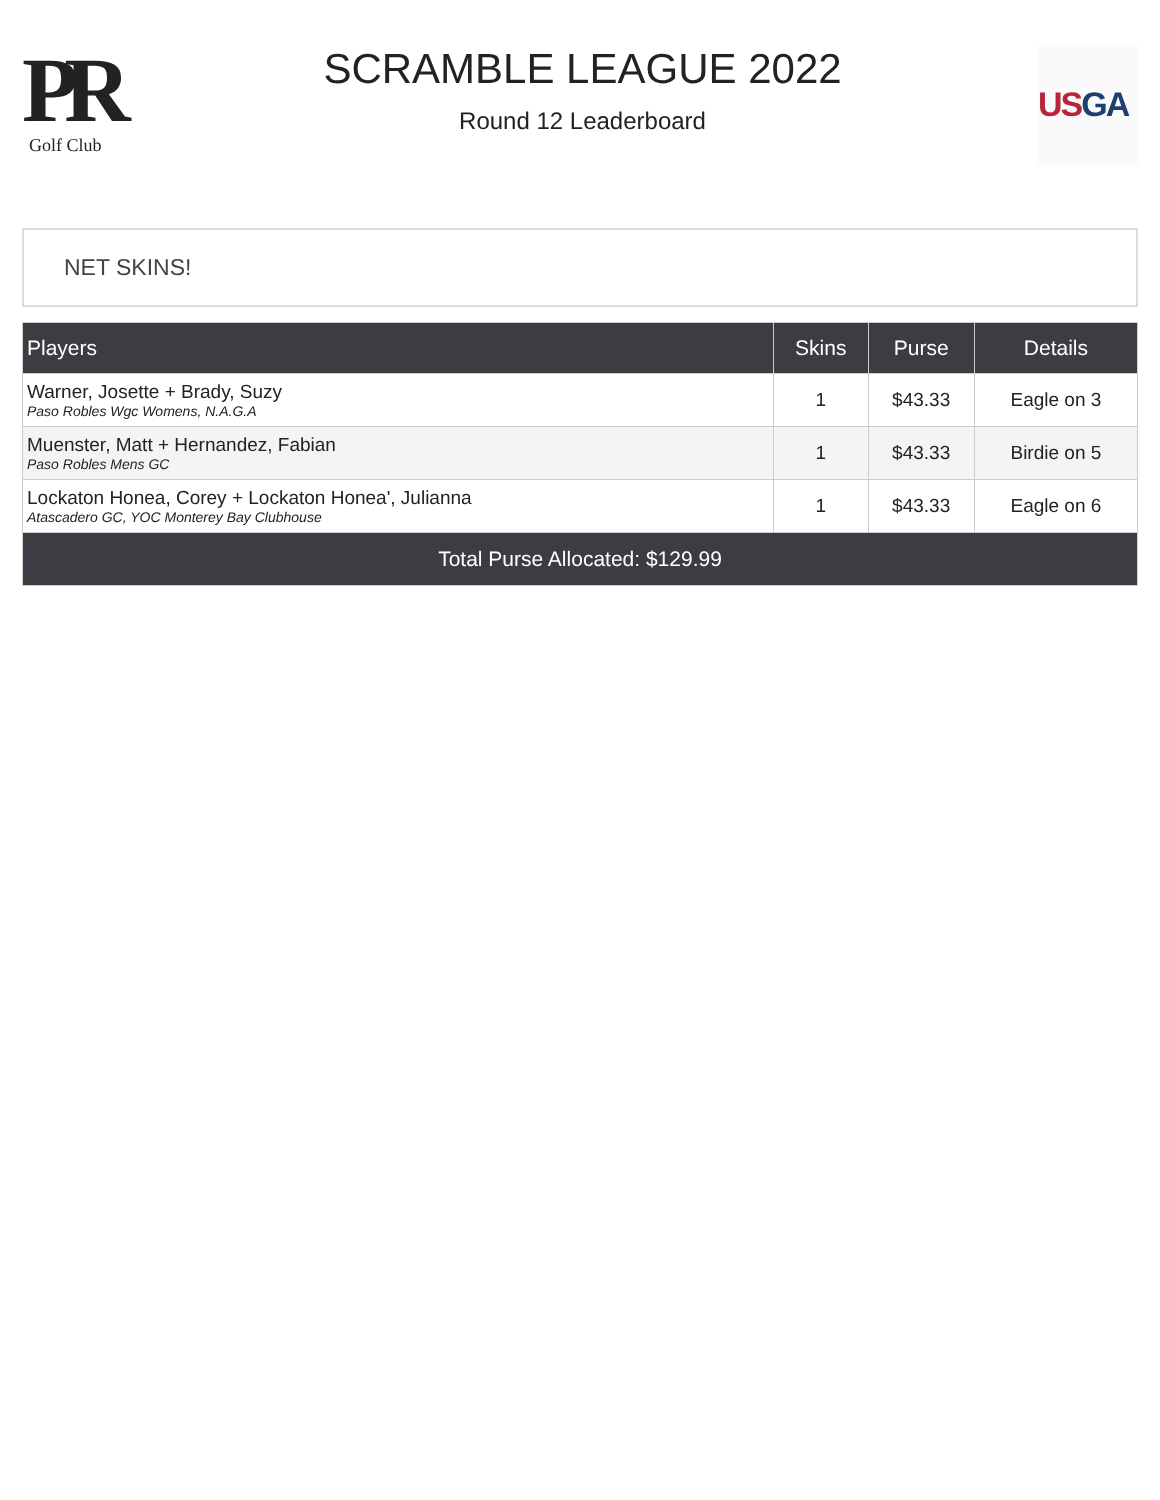PR
Golf Club
SCRAMBLE LEAGUE 2022
Round 12 Leaderboard
US GA
NET SKINS!
| Players | Skins | Purse | Details |
| --- | --- | --- | --- |
| Warner, Josette + Brady, Suzy Paso Robles Wgc Womens, N.A.G.A | 1 | $43.33 | Eagle on 3 |
| Muenster, Matt + Hernandez, Fabian Paso Robles Mens GC | 1 | $43.33 | Birdie on 5 |
| Lockaton Honea, Corey + Lockaton Honea', Julianna Atascadero GC, YOC Monterey Bay Clubhouse | 1 | $43.33 | Eagle on 6 |
| Total Purse Allocated: $129.99 | | | |